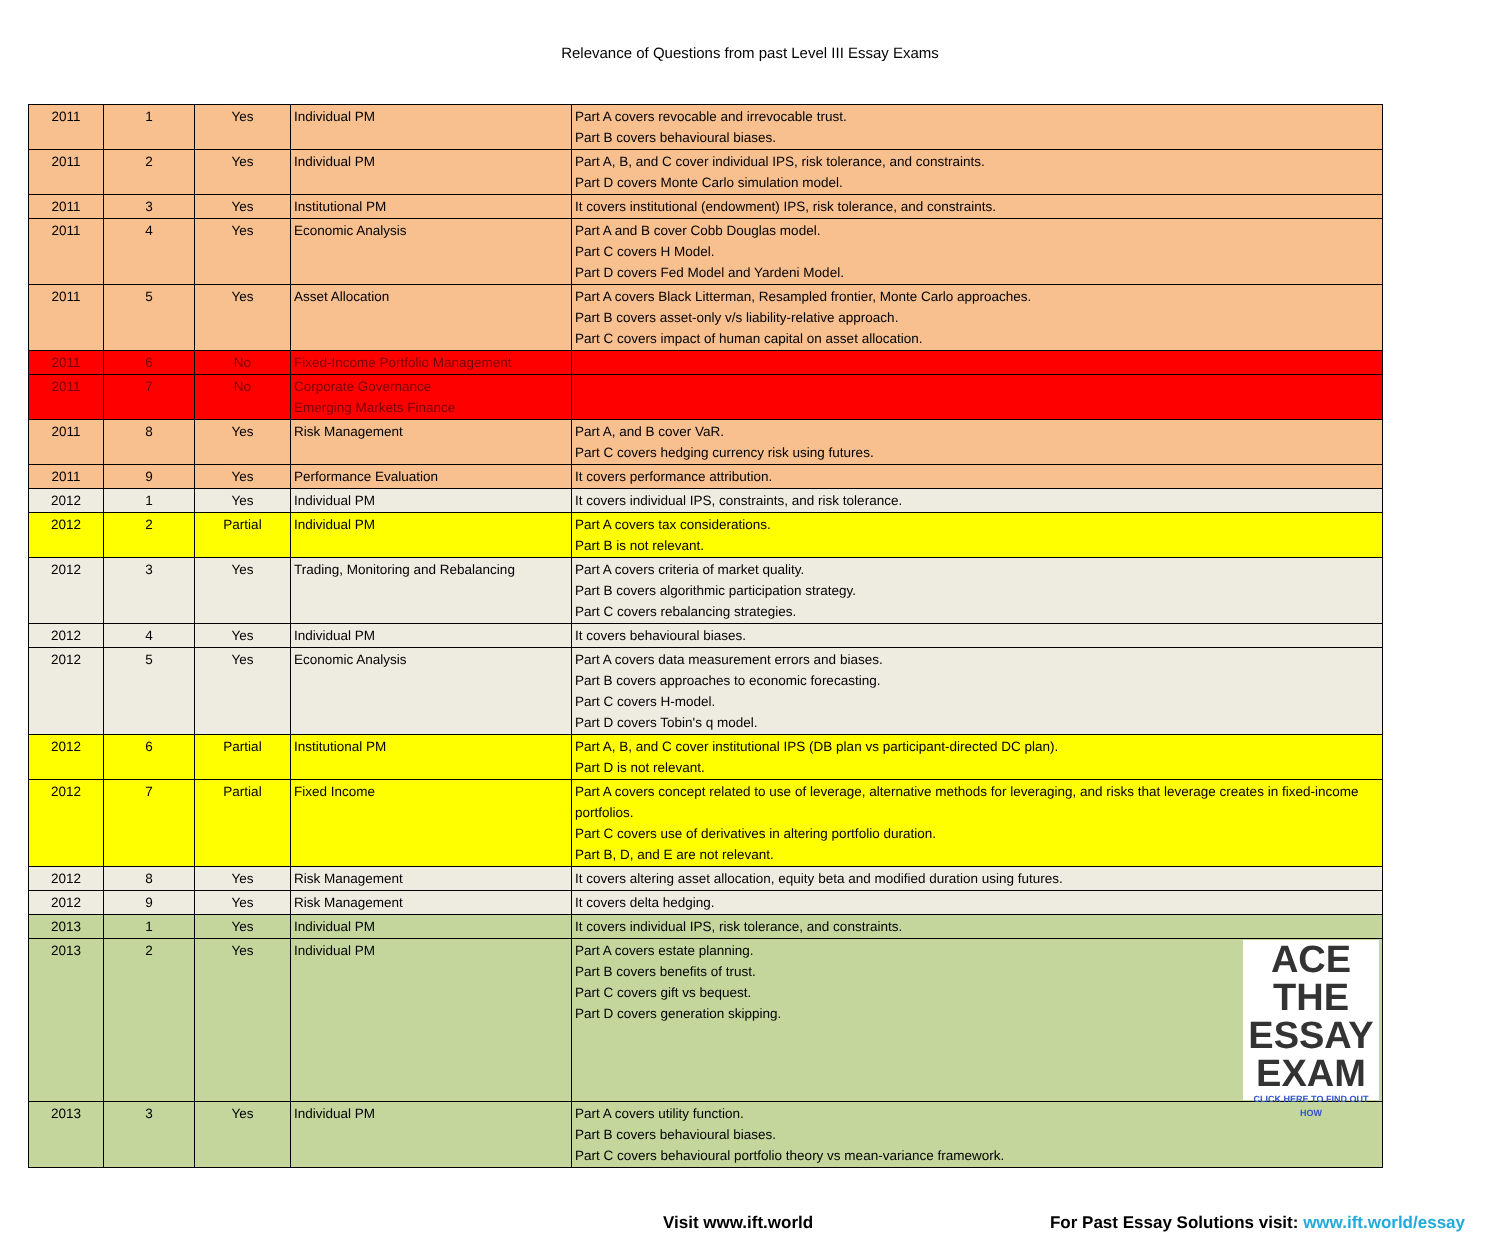Relevance of Questions from past Level III Essay Exams
| 2011 | 1 | Yes | Individual PM | Part A covers revocable and irrevocable trust. Part B covers behavioural biases. |
| 2011 | 2 | Yes | Individual PM | Part A, B, and C cover individual IPS, risk tolerance, and constraints. Part D covers Monte Carlo simulation model. |
| 2011 | 3 | Yes | Institutional PM | It covers institutional (endowment) IPS, risk tolerance, and constraints. |
| 2011 | 4 | Yes | Economic Analysis | Part A and B cover Cobb Douglas model. Part C covers H Model. Part D covers Fed Model and Yardeni Model. |
| 2011 | 5 | Yes | Asset Allocation | Part A covers Black Litterman, Resampled frontier, Monte Carlo approaches. Part B covers asset-only v/s liability-relative approach. Part C covers impact of human capital on asset allocation. |
| 2011 | 6 | No | Fixed-Income Portfolio Management | |
| 2011 | 7 | No | Corporate Governance Emerging Markets Finance | |
| 2011 | 8 | Yes | Risk Management | Part A, and B cover VaR. Part C covers hedging currency risk using futures. |
| 2011 | 9 | Yes | Performance Evaluation | It covers performance attribution. |
| 2012 | 1 | Yes | Individual PM | It covers individual IPS, constraints, and risk tolerance. |
| 2012 | 2 | Partial | Individual PM | Part A covers tax considerations. Part B is not relevant. |
| 2012 | 3 | Yes | Trading, Monitoring and Rebalancing | Part A covers criteria of market quality. Part B covers algorithmic participation strategy. Part C covers rebalancing strategies. |
| 2012 | 4 | Yes | Individual PM | It covers behavioural biases. |
| 2012 | 5 | Yes | Economic Analysis | Part A covers data measurement errors and biases. Part B covers approaches to economic forecasting. Part C covers H-model. Part D covers Tobin's q model. |
| 2012 | 6 | Partial | Institutional PM | Part A, B, and C cover institutional IPS (DB plan vs participant-directed DC plan). Part D is not relevant. |
| 2012 | 7 | Partial | Fixed Income | Part A covers concept related to use of leverage, alternative methods for leveraging, and risks that leverage creates in fixed-income portfolios. Part C covers use of derivatives in altering portfolio duration. Part B, D, and E are not relevant. |
| 2012 | 8 | Yes | Risk Management | It covers altering asset allocation, equity beta and modified duration using futures. |
| 2012 | 9 | Yes | Risk Management | It covers delta hedging. |
| 2013 | 1 | Yes | Individual PM | It covers individual IPS, risk tolerance, and constraints. |
| 2013 | 2 | Yes | Individual PM | ACE THE ESSAY EXAM CLICK HERE TO FIND OUT HOW Part A covers estate planning. Part B covers benefits of trust. Part C covers gift vs bequest. Part D covers generation skipping. |
| 2013 | 3 | Yes | Individual PM | Part A covers utility function. Part B covers behavioural biases. Part C covers behavioural portfolio theory vs mean-variance framework. |
Visit www.ift.world For Past Essay Solutions visit: www.ift.world/essay